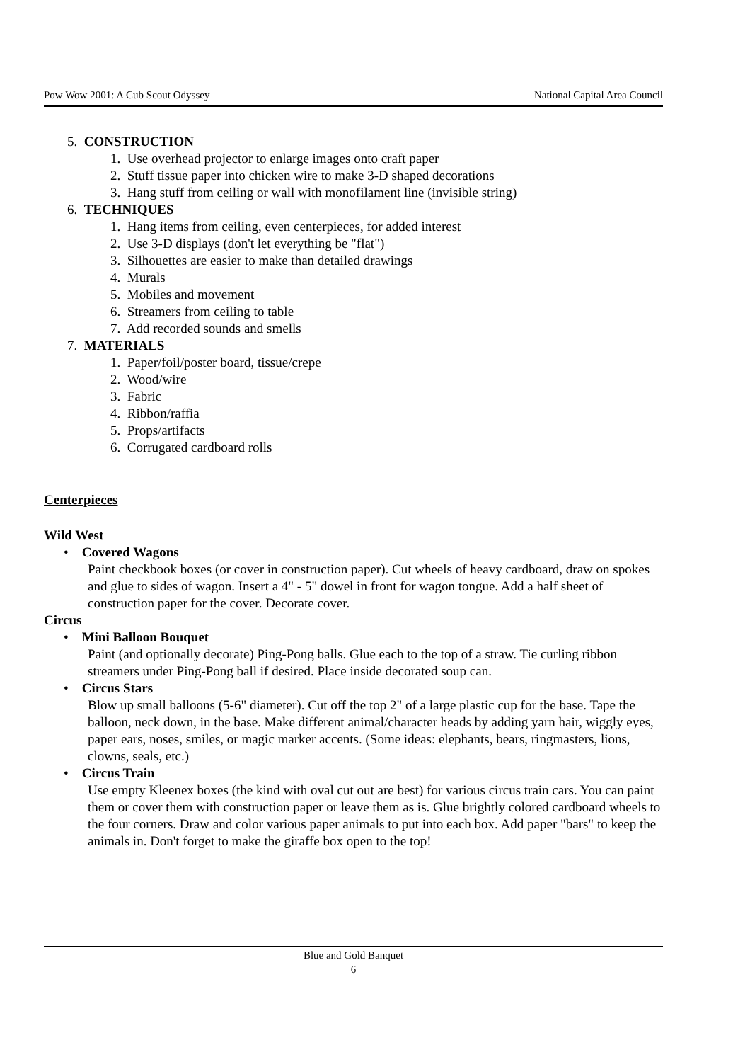Pow Wow 2001: A Cub Scout Odyssey National Capital Area Council
5. CONSTRUCTION
1. Use overhead projector to enlarge images onto craft paper
2. Stuff tissue paper into chicken wire to make 3-D shaped decorations
3. Hang stuff from ceiling or wall with monofilament line (invisible string)
6. TECHNIQUES
1. Hang items from ceiling, even centerpieces, for added interest
2. Use 3-D displays (don't let everything be "flat")
3. Silhouettes are easier to make than detailed drawings
4. Murals
5. Mobiles and movement
6. Streamers from ceiling to table
7. Add recorded sounds and smells
7. MATERIALS
1. Paper/foil/poster board, tissue/crepe
2. Wood/wire
3. Fabric
4. Ribbon/raffia
5. Props/artifacts
6. Corrugated cardboard rolls
Centerpieces
Wild West
• Covered Wagons
Paint checkbook boxes (or cover in construction paper). Cut wheels of heavy cardboard, draw on spokes and glue to sides of wagon. Insert a 4" - 5" dowel in front for wagon tongue. Add a half sheet of construction paper for the cover. Decorate cover.
Circus
• Mini Balloon Bouquet
Paint (and optionally decorate) Ping-Pong balls. Glue each to the top of a straw. Tie curling ribbon streamers under Ping-Pong ball if desired. Place inside decorated soup can.
• Circus Stars
Blow up small balloons (5-6" diameter). Cut off the top 2" of a large plastic cup for the base. Tape the balloon, neck down, in the base. Make different animal/character heads by adding yarn hair, wiggly eyes, paper ears, noses, smiles, or magic marker accents. (Some ideas: elephants, bears, ringmasters, lions, clowns, seals, etc.)
• Circus Train
Use empty Kleenex boxes (the kind with oval cut out are best) for various circus train cars. You can paint them or cover them with construction paper or leave them as is. Glue brightly colored cardboard wheels to the four corners. Draw and color various paper animals to put into each box. Add paper "bars" to keep the animals in. Don't forget to make the giraffe box open to the top!
Blue and Gold Banquet
6